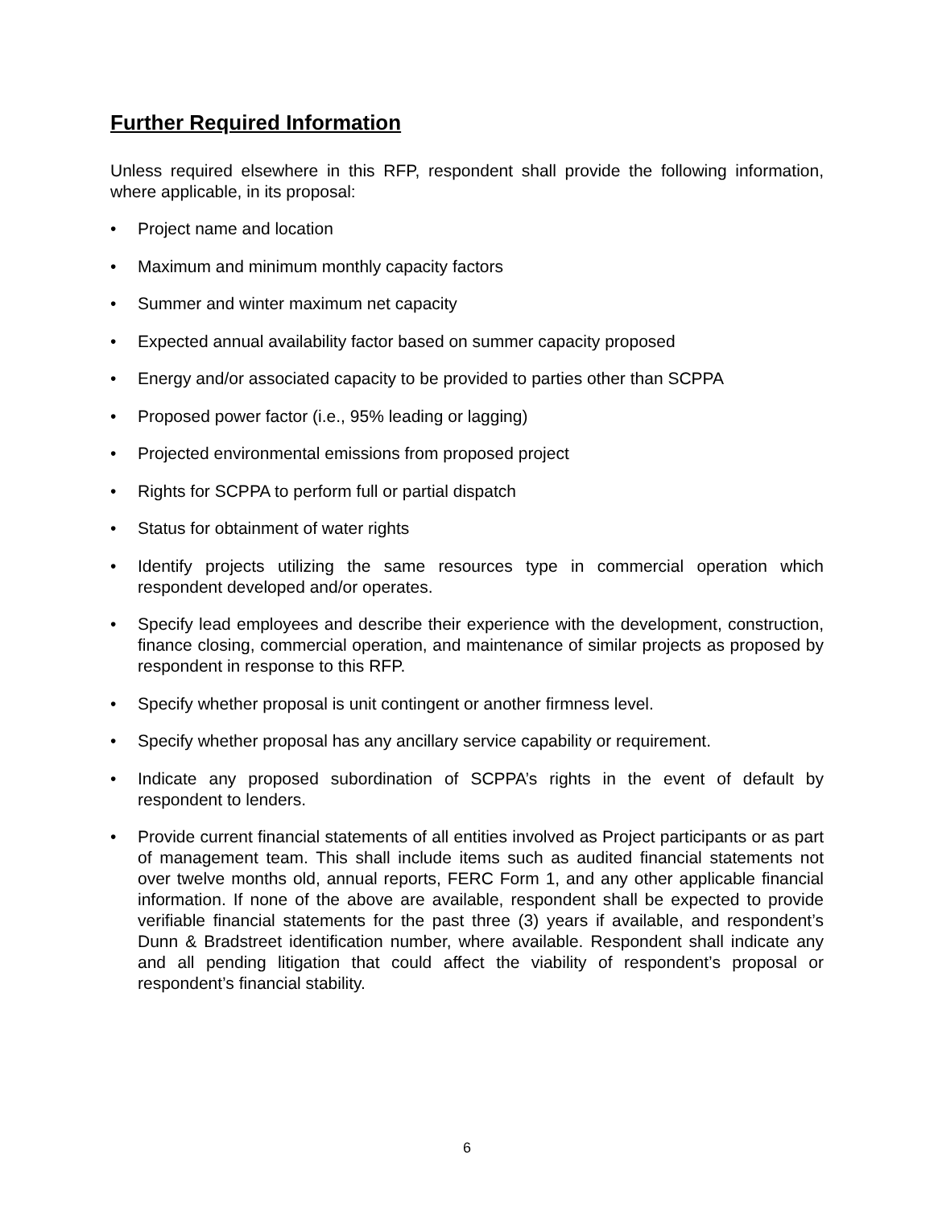Further Required Information
Unless required elsewhere in this RFP, respondent shall provide the following information, where applicable, in its proposal:
• Project name and location
• Maximum and minimum monthly capacity factors
• Summer and winter maximum net capacity
• Expected annual availability factor based on summer capacity proposed
• Energy and/or associated capacity to be provided to parties other than SCPPA
• Proposed power factor (i.e., 95% leading or lagging)
• Projected environmental emissions from proposed project
• Rights for SCPPA to perform full or partial dispatch
• Status for obtainment of water rights
• Identify projects utilizing the same resources type in commercial operation which respondent developed and/or operates.
• Specify lead employees and describe their experience with the development, construction, finance closing, commercial operation, and maintenance of similar projects as proposed by respondent in response to this RFP.
• Specify whether proposal is unit contingent or another firmness level.
• Specify whether proposal has any ancillary service capability or requirement.
• Indicate any proposed subordination of SCPPA’s rights in the event of default by respondent to lenders.
• Provide current financial statements of all entities involved as Project participants or as part of management team. This shall include items such as audited financial statements not over twelve months old, annual reports, FERC Form 1, and any other applicable financial information. If none of the above are available, respondent shall be expected to provide verifiable financial statements for the past three (3) years if available, and respondent’s Dunn & Bradstreet identification number, where available. Respondent shall indicate any and all pending litigation that could affect the viability of respondent’s proposal or respondent’s financial stability.
6